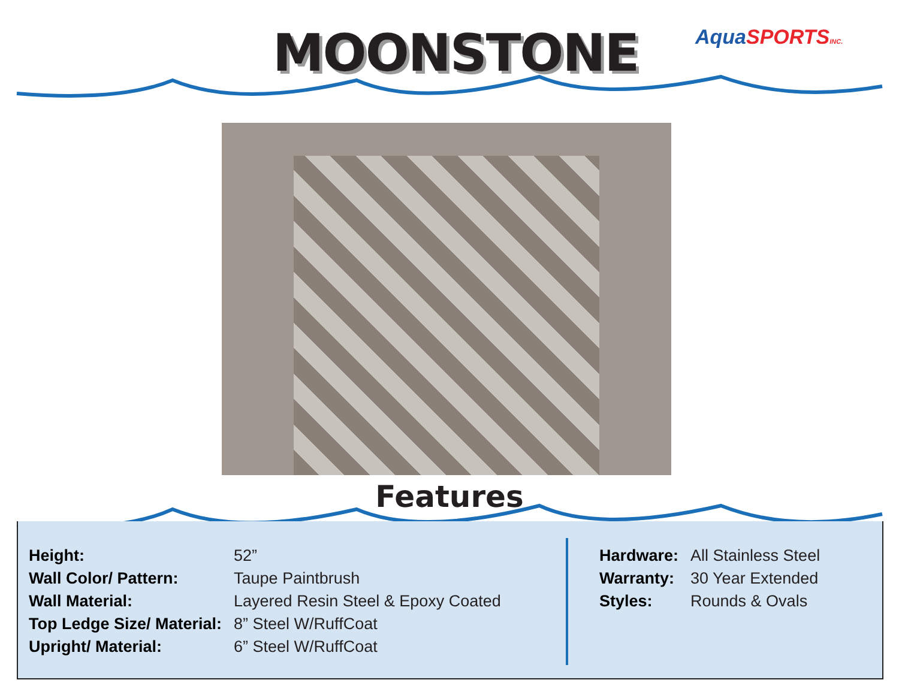MOONSTONE Aqua SPORTSINC.
Features
| Height: | 52” |
| Wall Color/ Pattern: | Taupe Paintbrush |
| Wall Material: | Layered Resin Steel & Epoxy Coated |
| Top Ledge Size/ Material: | 8” Steel W/RuffCoat |
| Upright/ Material: | 6” Steel W/RuffCoat |
| Hardware: | All Stainless Steel |
| Warranty: | 30 Year Extended |
| Styles: | Rounds & Ovals |